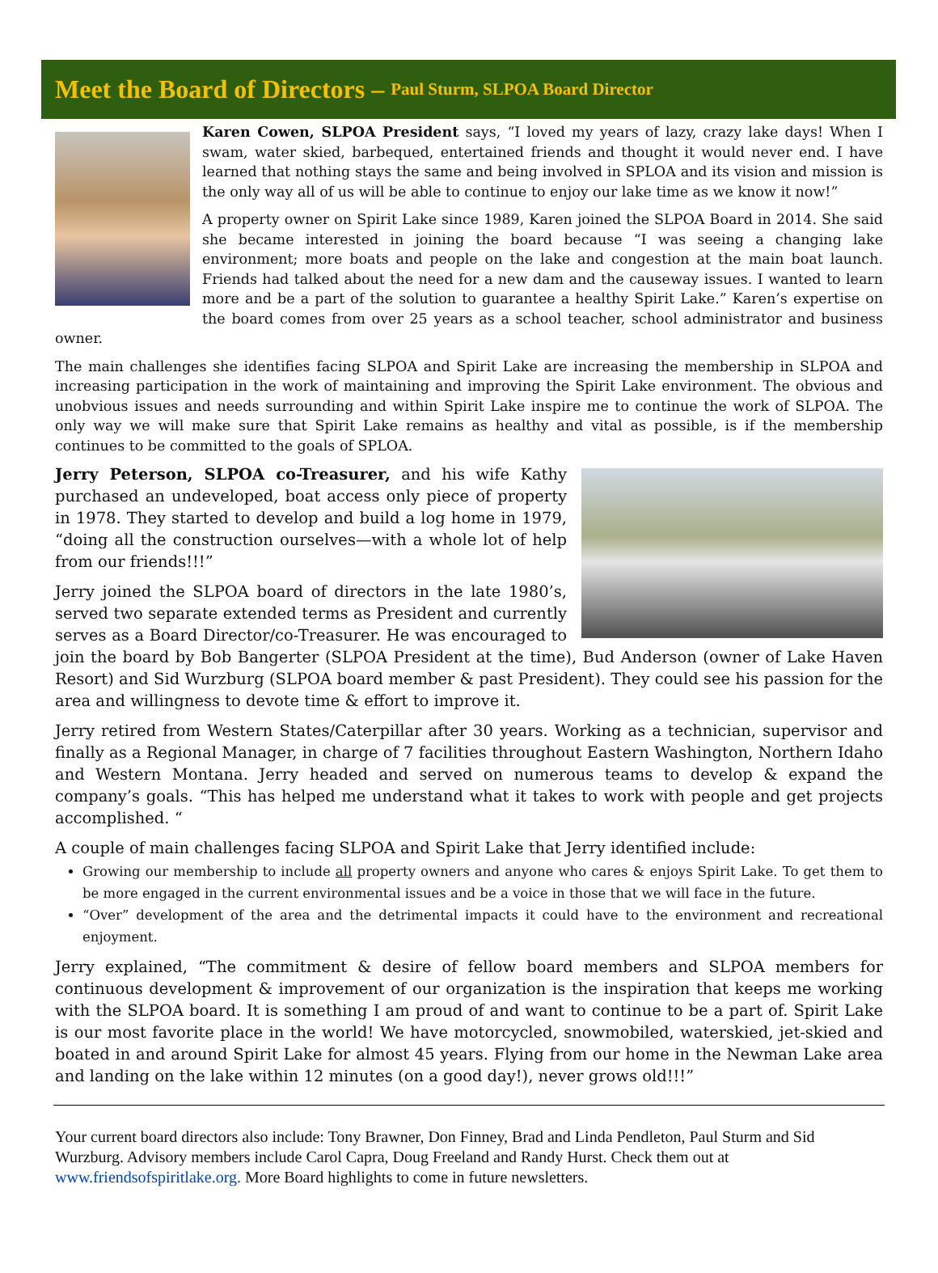Meet the Board of Directors – Paul Sturm, SLPOA Board Director
Karen Cowen, SLPOA President says, “I loved my years of lazy, crazy lake days! When I swam, water skied, barbequed, entertained friends and thought it would never end. I have learned that nothing stays the same and being involved in SPLOA and its vision and mission is the only way all of us will be able to continue to enjoy our lake time as we know it now!”
A property owner on Spirit Lake since 1989, Karen joined the SLPOA Board in 2014. She said she became interested in joining the board because “I was seeing a changing lake environment; more boats and people on the lake and congestion at the main boat launch. Friends had talked about the need for a new dam and the causeway issues. I wanted to learn more and be a part of the solution to guarantee a healthy Spirit Lake.” Karen’s expertise on the board comes from over 25 years as a school teacher, school administrator and business owner.
The main challenges she identifies facing SLPOA and Spirit Lake are increasing the membership in SLPOA and increasing participation in the work of maintaining and improving the Spirit Lake environment. The obvious and unobvious issues and needs surrounding and within Spirit Lake inspire me to continue the work of SLPOA. The only way we will make sure that Spirit Lake remains as healthy and vital as possible, is if the membership continues to be committed to the goals of SPLOA.
Jerry Peterson, SLPOA co-Treasurer, and his wife Kathy purchased an undeveloped, boat access only piece of property in 1978. They started to develop and build a log home in 1979, “doing all the construction ourselves—with a whole lot of help from our friends!!!”
Jerry joined the SLPOA board of directors in the late 1980’s, served two separate extended terms as President and currently serves as a Board Director/co-Treasurer. He was encouraged to join the board by Bob Bangerter (SLPOA President at the time), Bud Anderson (owner of Lake Haven Resort) and Sid Wurzburg (SLPOA board member & past President). They could see his passion for the area and willingness to devote time & effort to improve it.
Jerry retired from Western States/Caterpillar after 30 years. Working as a technician, supervisor and finally as a Regional Manager, in charge of 7 facilities throughout Eastern Washington, Northern Idaho and Western Montana. Jerry headed and served on numerous teams to develop & expand the company’s goals. “This has helped me understand what it takes to work with people and get projects accomplished. “
A couple of main challenges facing SLPOA and Spirit Lake that Jerry identified include:
Growing our membership to include all property owners and anyone who cares & enjoys Spirit Lake. To get them to be more engaged in the current environmental issues and be a voice in those that we will face in the future.
“Over” development of the area and the detrimental impacts it could have to the environment and recreational enjoyment.
Jerry explained, “The commitment & desire of fellow board members and SLPOA members for continuous development & improvement of our organization is the inspiration that keeps me working with the SLPOA board. It is something I am proud of and want to continue to be a part of. Spirit Lake is our most favorite place in the world! We have motorcycled, snowmobiled, waterskied, jet-skied and boated in and around Spirit Lake for almost 45 years. Flying from our home in the Newman Lake area and landing on the lake within 12 minutes (on a good day!), never grows old!!!”
Your current board directors also include: Tony Brawner, Don Finney, Brad and Linda Pendleton, Paul Sturm and Sid Wurzburg. Advisory members include Carol Capra, Doug Freeland and Randy Hurst. Check them out at www.friendsofspiritlake.org. More Board highlights to come in future newsletters.